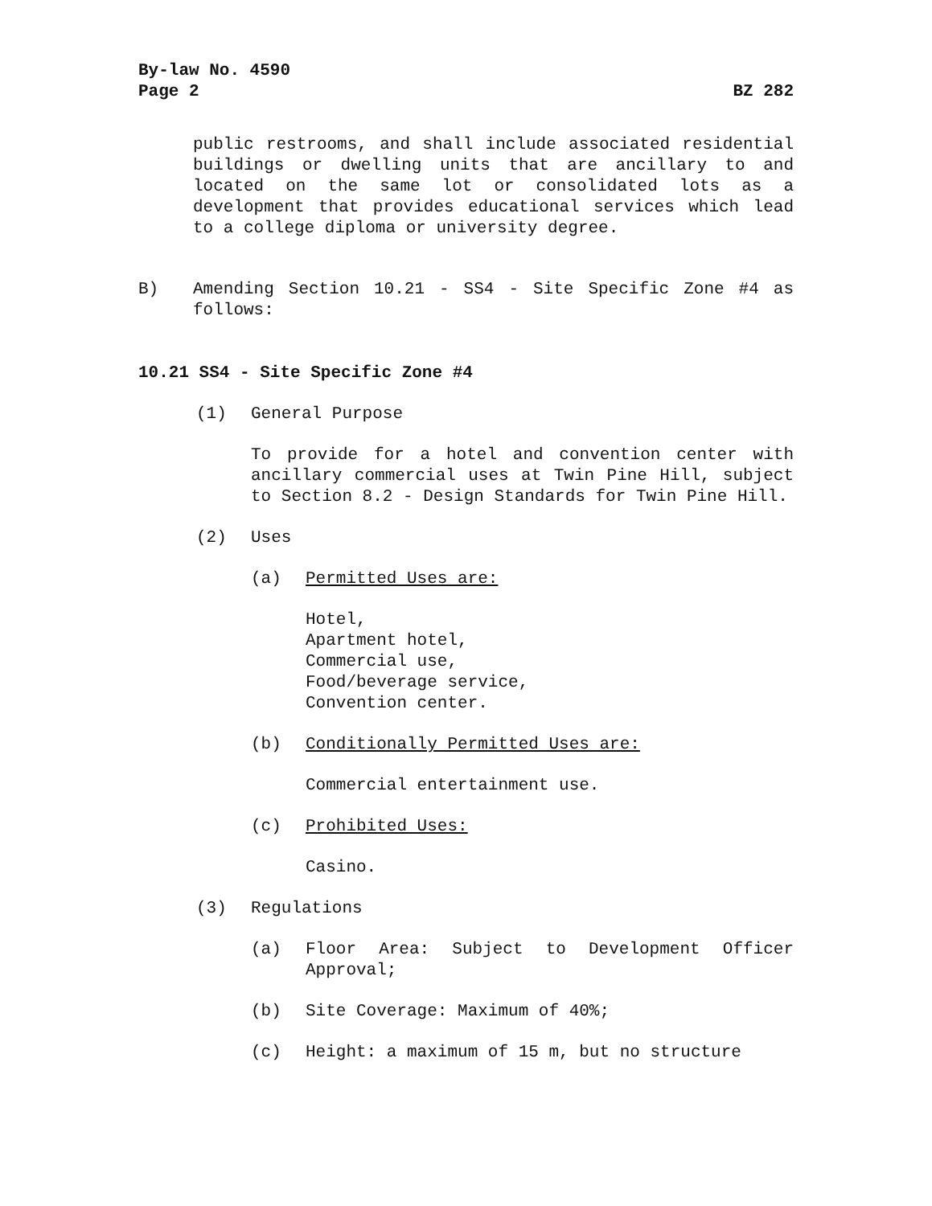By-law No. 4590
Page 2
BZ 282
public restrooms, and shall include associated residential buildings or dwelling units that are ancillary to and located on the same lot or consolidated lots as a development that provides educational services which lead to a college diploma or university degree.
B) Amending Section 10.21 - SS4 - Site Specific Zone #4 as follows:
10.21 SS4 - Site Specific Zone #4
(1) General Purpose
To provide for a hotel and convention center with ancillary commercial uses at Twin Pine Hill, subject to Section 8.2 - Design Standards for Twin Pine Hill.
(2) Uses
(a) Permitted Uses are:
Hotel,
Apartment hotel,
Commercial use,
Food/beverage service,
Convention center.
(b) Conditionally Permitted Uses are:
Commercial entertainment use.
(c) Prohibited Uses:
Casino.
(3) Regulations
(a) Floor Area: Subject to Development Officer Approval;
(b) Site Coverage: Maximum of 40%;
(c) Height: a maximum of 15 m, but no structure